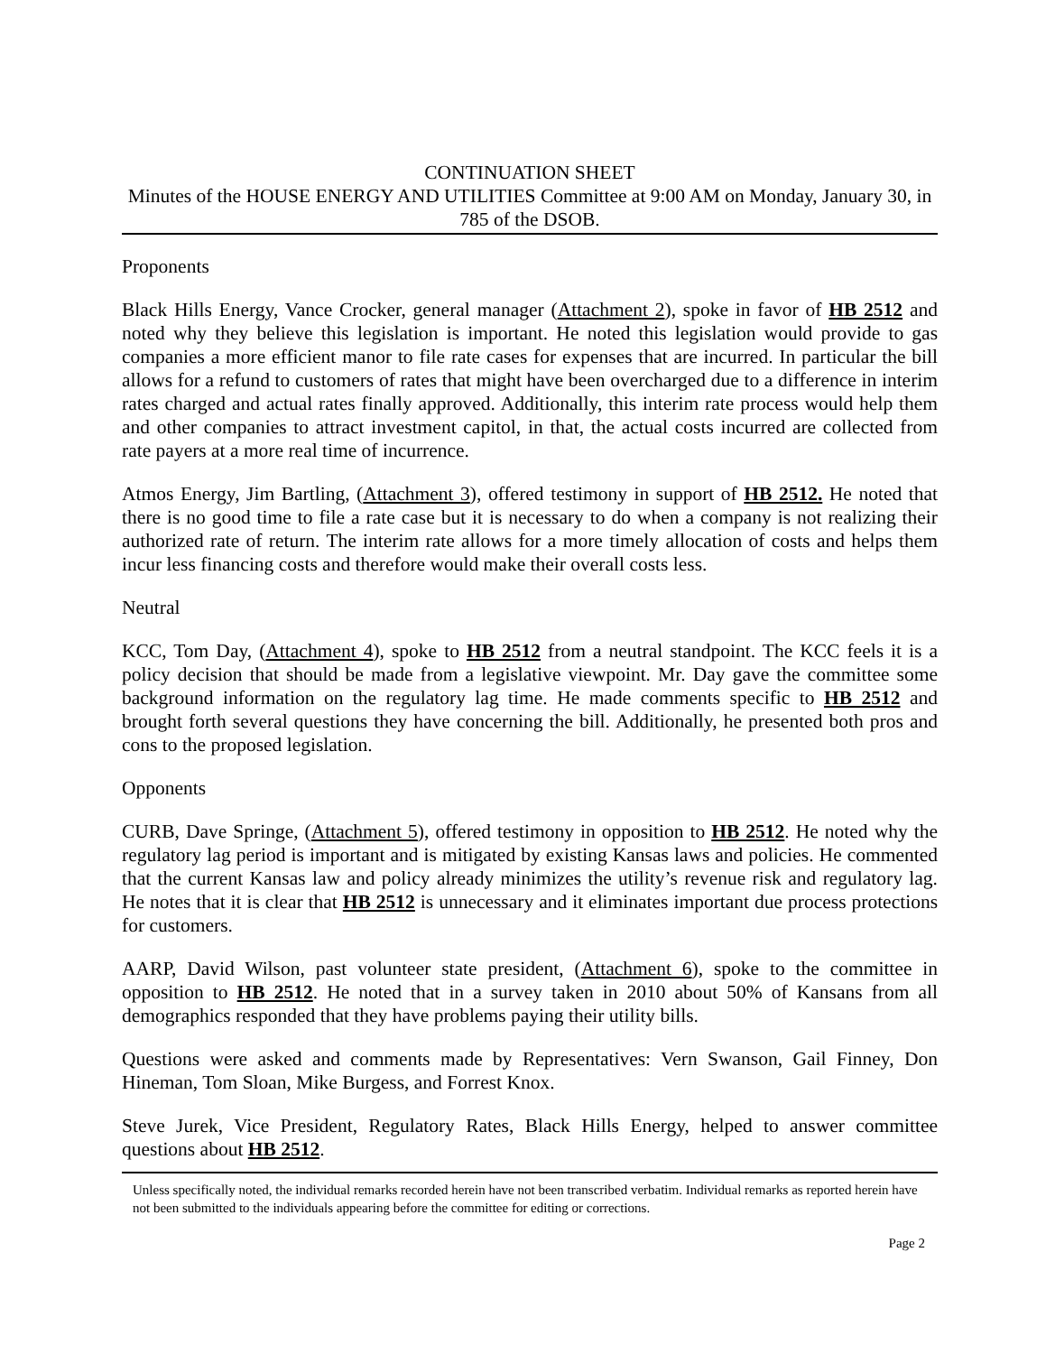CONTINUATION SHEET
Minutes of the HOUSE ENERGY AND UTILITIES Committee at 9:00 AM on Monday, January 30, in 785 of the DSOB.
Proponents
Black Hills Energy, Vance Crocker, general manager (Attachment 2), spoke in favor of HB 2512 and noted why they believe this legislation is important. He noted this legislation would provide to gas companies a more efficient manor to file rate cases for expenses that are incurred. In particular the bill allows for a refund to customers of rates that might have been overcharged due to a difference in interim rates charged and actual rates finally approved. Additionally, this interim rate process would help them and other companies to attract investment capitol, in that, the actual costs incurred are collected from rate payers at a more real time of incurrence.
Atmos Energy, Jim Bartling, (Attachment 3), offered testimony in support of HB 2512. He noted that there is no good time to file a rate case but it is necessary to do when a company is not realizing their authorized rate of return. The interim rate allows for a more timely allocation of costs and helps them incur less financing costs and therefore would make their overall costs less.
Neutral
KCC, Tom Day, (Attachment 4), spoke to HB 2512 from a neutral standpoint. The KCC feels it is a policy decision that should be made from a legislative viewpoint. Mr. Day gave the committee some background information on the regulatory lag time. He made comments specific to HB 2512 and brought forth several questions they have concerning the bill. Additionally, he presented both pros and cons to the proposed legislation.
Opponents
CURB, Dave Springe, (Attachment 5), offered testimony in opposition to HB 2512. He noted why the regulatory lag period is important and is mitigated by existing Kansas laws and policies. He commented that the current Kansas law and policy already minimizes the utility’s revenue risk and regulatory lag. He notes that it is clear that HB 2512 is unnecessary and it eliminates important due process protections for customers.
AARP, David Wilson, past volunteer state president, (Attachment 6), spoke to the committee in opposition to HB 2512. He noted that in a survey taken in 2010 about 50% of Kansans from all demographics responded that they have problems paying their utility bills.
Questions were asked and comments made by Representatives: Vern Swanson, Gail Finney, Don Hineman, Tom Sloan, Mike Burgess, and Forrest Knox.
Steve Jurek, Vice President, Regulatory Rates, Black Hills Energy, helped to answer committee questions about HB 2512.
Unless specifically noted, the individual remarks recorded herein have not been transcribed verbatim. Individual remarks as reported herein have not been submitted to the individuals appearing before the committee for editing or corrections.
Page 2